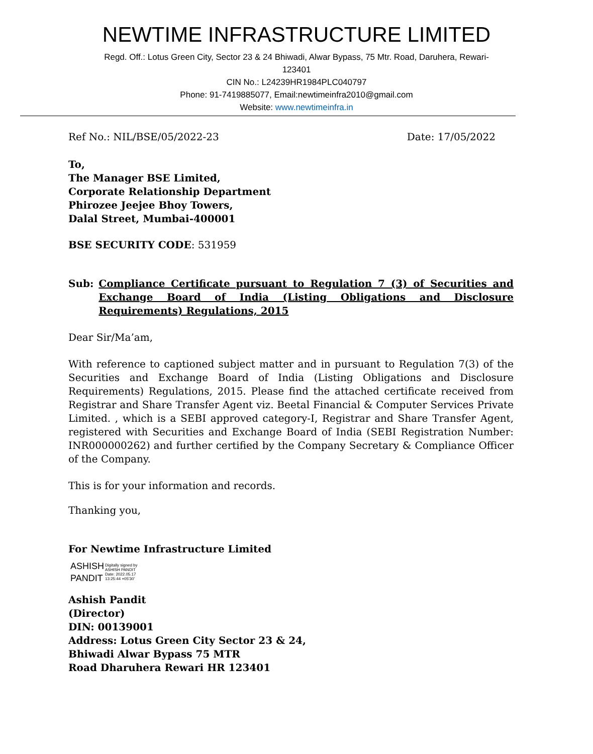NEWTIME INFRASTRUCTURE LIMITED
Regd. Off.: Lotus Green City, Sector 23 & 24 Bhiwadi, Alwar Bypass, 75 Mtr. Road, Daruhera, Rewari-
123401
CIN No.: L24239HR1984PLC040797
Phone: 91-7419885077, Email:newtimeinfra2010@gmail.com
Website: www.newtimeinfra.in
Ref No.: NIL/BSE/05/2022-23 Date: 17/05/2022
To,
The Manager BSE Limited,
Corporate Relationship Department
Phirozee Jeejee Bhoy Towers,
Dalal Street, Mumbai-400001
BSE SECURITY CODE: 531959
Sub: Compliance Certificate pursuant to Regulation 7 (3) of Securities and Exchange Board of India (Listing Obligations and Disclosure Requirements) Regulations, 2015
Dear Sir/Ma’am,
With reference to captioned subject matter and in pursuant to Regulation 7(3) of the Securities and Exchange Board of India (Listing Obligations and Disclosure Requirements) Regulations, 2015. Please find the attached certificate received from Registrar and Share Transfer Agent viz. Beetal Financial & Computer Services Private Limited. , which is a SEBI approved category-I, Registrar and Share Transfer Agent, registered with Securities and Exchange Board of India (SEBI Registration Number: INR000000262) and further certified by the Company Secretary & Compliance Officer of the Company.
This is for your information and records.
Thanking you,
For Newtime Infrastructure Limited
ASHISH
PANDIT
Digitally signed by
ASHISH PANDIT
Date: 2022.05.17
13:25:44 +05'30'
Ashish Pandit
(Director)
DIN: 00139001
Address: Lotus Green City Sector 23 & 24,
Bhiwadi Alwar Bypass 75 MTR
Road Dharuhera Rewari HR 123401